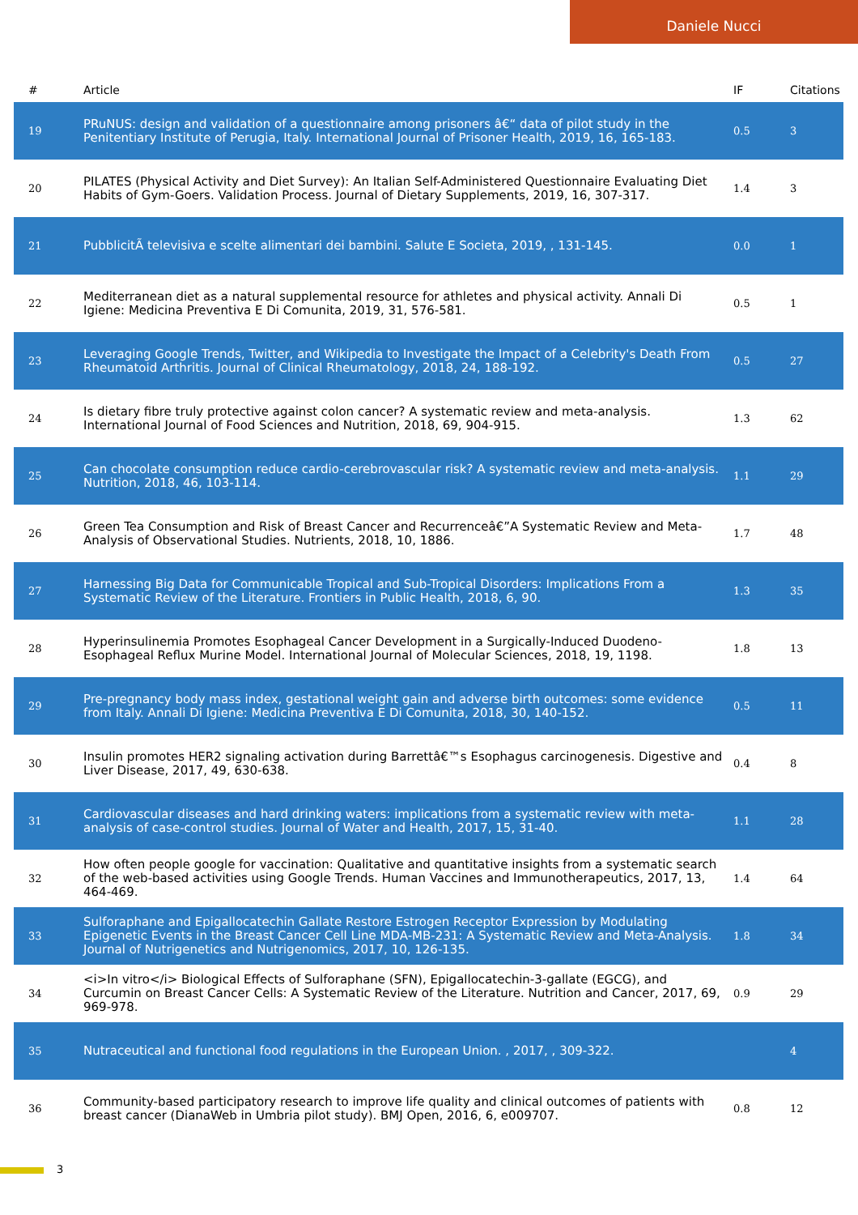Daniele Nucci
| # | Article | IF | Citations |
| --- | --- | --- | --- |
| 19 | PRuNUS: design and validation of a questionnaire among prisoners â€“ data of pilot study in the Penitentiary Institute of Perugia, Italy. International Journal of Prisoner Health, 2019, 16, 165-183. | 0.5 | 3 |
| 20 | PILATES (Physical Activity and Diet Survey): An Italian Self-Administered Questionnaire Evaluating Diet Habits of Gym-Goers. Validation Process. Journal of Dietary Supplements, 2019, 16, 307-317. | 1.4 | 3 |
| 21 | PubblicitÃ televisiva e scelte alimentari dei bambini. Salute E Societa, 2019, , 131-145. | 0.0 | 1 |
| 22 | Mediterranean diet as a natural supplemental resource for athletes and physical activity. Annali Di Igiene: Medicina Preventiva E Di Comunita, 2019, 31, 576-581. | 0.5 | 1 |
| 23 | Leveraging Google Trends, Twitter, and Wikipedia to Investigate the Impact of a Celebrity's Death From Rheumatoid Arthritis. Journal of Clinical Rheumatology, 2018, 24, 188-192. | 0.5 | 27 |
| 24 | Is dietary fibre truly protective against colon cancer? A systematic review and meta-analysis. International Journal of Food Sciences and Nutrition, 2018, 69, 904-915. | 1.3 | 62 |
| 25 | Can chocolate consumption reduce cardio-cerebrovascular risk? A systematic review and meta-analysis. Nutrition, 2018, 46, 103-114. | 1.1 | 29 |
| 26 | Green Tea Consumption and Risk of Breast Cancer and Recurrenceâ€”A Systematic Review and Meta-Analysis of Observational Studies. Nutrients, 2018, 10, 1886. | 1.7 | 48 |
| 27 | Harnessing Big Data for Communicable Tropical and Sub-Tropical Disorders: Implications From a Systematic Review of the Literature. Frontiers in Public Health, 2018, 6, 90. | 1.3 | 35 |
| 28 | Hyperinsulinemia Promotes Esophageal Cancer Development in a Surgically-Induced Duodeno-Esophageal Reflux Murine Model. International Journal of Molecular Sciences, 2018, 19, 1198. | 1.8 | 13 |
| 29 | Pre-pregnancy body mass index, gestational weight gain and adverse birth outcomes: some evidence from Italy. Annali Di Igiene: Medicina Preventiva E Di Comunita, 2018, 30, 140-152. | 0.5 | 11 |
| 30 | Insulin promotes HER2 signaling activation during Barrettâ€™s Esophagus carcinogenesis. Digestive and Liver Disease, 2017, 49, 630-638. | 0.4 | 8 |
| 31 | Cardiovascular diseases and hard drinking waters: implications from a systematic review with meta-analysis of case-control studies. Journal of Water and Health, 2017, 15, 31-40. | 1.1 | 28 |
| 32 | How often people google for vaccination: Qualitative and quantitative insights from a systematic search of the web-based activities using Google Trends. Human Vaccines and Immunotherapeutics, 2017, 13, 464-469. | 1.4 | 64 |
| 33 | Sulforaphane and Epigallocatechin Gallate Restore Estrogen Receptor Expression by Modulating Epigenetic Events in the Breast Cancer Cell Line MDA-MB-231: A Systematic Review and Meta-Analysis. Journal of Nutrigenetics and Nutrigenomics, 2017, 10, 126-135. | 1.8 | 34 |
| 34 | <i>In vitro</i> Biological Effects of Sulforaphane (SFN), Epigallocatechin-3-gallate (EGCG), and Curcumin on Breast Cancer Cells: A Systematic Review of the Literature. Nutrition and Cancer, 2017, 69, 969-978. | 0.9 | 29 |
| 35 | Nutraceutical and functional food regulations in the European Union. , 2017, , 309-322. | | 4 |
| 36 | Community-based participatory research to improve life quality and clinical outcomes of patients with breast cancer (DianaWeb in Umbria pilot study). BMJ Open, 2016, 6, e009707. | 0.8 | 12 |
3